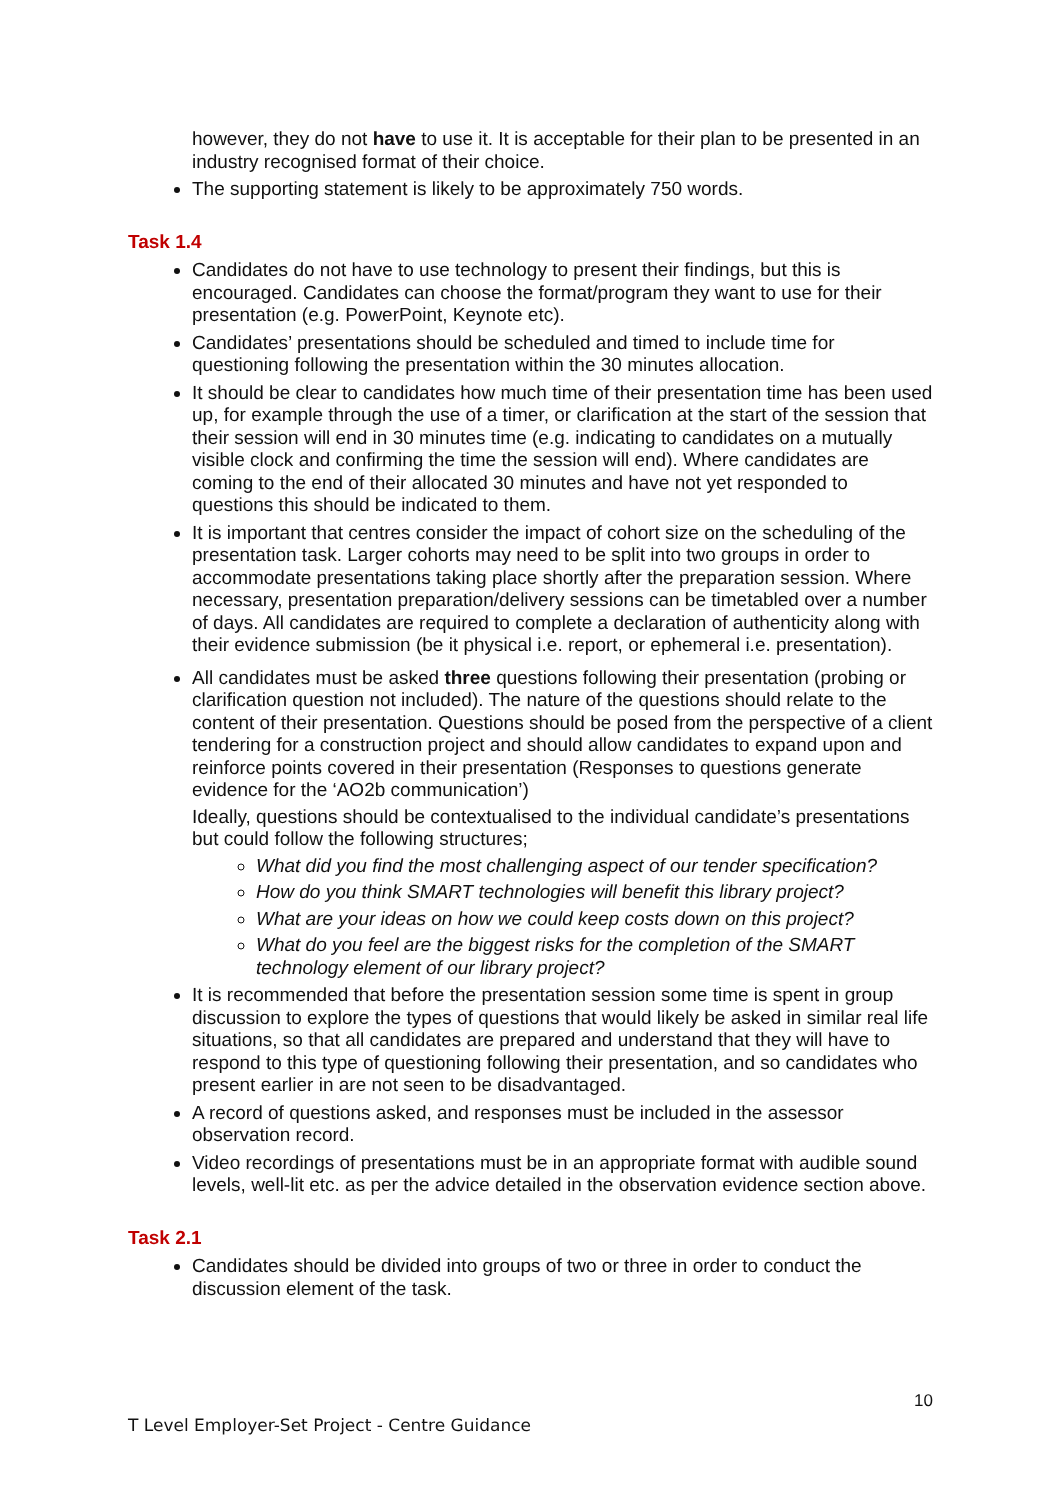however, they do not have to use it. It is acceptable for their plan to be presented in an industry recognised format of their choice.
The supporting statement is likely to be approximately 750 words.
Task 1.4
Candidates do not have to use technology to present their findings, but this is encouraged. Candidates can choose the format/program they want to use for their presentation (e.g. PowerPoint, Keynote etc).
Candidates’ presentations should be scheduled and timed to include time for questioning following the presentation within the 30 minutes allocation.
It should be clear to candidates how much time of their presentation time has been used up, for example through the use of a timer, or clarification at the start of the session that their session will end in 30 minutes time (e.g. indicating to candidates on a mutually visible clock and confirming the time the session will end). Where candidates are coming to the end of their allocated 30 minutes and have not yet responded to questions this should be indicated to them.
It is important that centres consider the impact of cohort size on the scheduling of the presentation task. Larger cohorts may need to be split into two groups in order to accommodate presentations taking place shortly after the preparation session. Where necessary, presentation preparation/delivery sessions can be timetabled over a number of days. All candidates are required to complete a declaration of authenticity along with their evidence submission (be it physical i.e. report, or ephemeral i.e. presentation).
All candidates must be asked three questions following their presentation (probing or clarification question not included). The nature of the questions should relate to the content of their presentation. Questions should be posed from the perspective of a client tendering for a construction project and should allow candidates to expand upon and reinforce points covered in their presentation (Responses to questions generate evidence for the ‘AO2b communication’)
Ideally, questions should be contextualised to the individual candidate’s presentations but could follow the following structures;
What did you find the most challenging aspect of our tender specification?
How do you think SMART technologies will benefit this library project?
What are your ideas on how we could keep costs down on this project?
What do you feel are the biggest risks for the completion of the SMART technology element of our library project?
It is recommended that before the presentation session some time is spent in group discussion to explore the types of questions that would likely be asked in similar real life situations, so that all candidates are prepared and understand that they will have to respond to this type of questioning following their presentation, and so candidates who present earlier in are not seen to be disadvantaged.
A record of questions asked, and responses must be included in the assessor observation record.
Video recordings of presentations must be in an appropriate format with audible sound levels, well-lit etc. as per the advice detailed in the observation evidence section above.
Task 2.1
Candidates should be divided into groups of two or three in order to conduct the discussion element of the task.
10
T Level Employer-Set Project - Centre Guidance